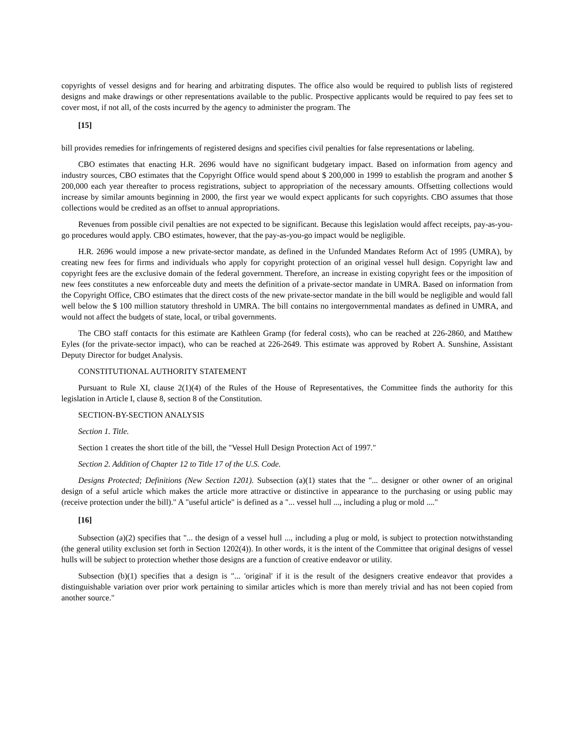copyrights of vessel designs and for hearing and arbitrating disputes. The office also would be required to publish lists of registered designs and make drawings or other representations available to the public. Prospective applicants would be required to pay fees set to cover most, if not all, of the costs incurred by the agency to administer the program. The
[15]
bill provides remedies for infringements of registered designs and specifies civil penalties for false representations or labeling.
CBO estimates that enacting H.R. 2696 would have no significant budgetary impact. Based on information from agency and industry sources, CBO estimates that the Copyright Office would spend about $ 200,000 in 1999 to establish the program and another $ 200,000 each year thereafter to process registrations, subject to appropriation of the necessary amounts. Offsetting collections would increase by similar amounts beginning in 2000, the first year we would expect applicants for such copyrights. CBO assumes that those collections would be credited as an offset to annual appropriations.
Revenues from possible civil penalties are not expected to be significant. Because this legislation would affect receipts, pay-as-you-go procedures would apply. CBO estimates, however, that the pay-as-you-go impact would be negligible.
H.R. 2696 would impose a new private-sector mandate, as defined in the Unfunded Mandates Reform Act of 1995 (UMRA), by creating new fees for firms and individuals who apply for copyright protection of an original vessel hull design. Copyright law and copyright fees are the exclusive domain of the federal government. Therefore, an increase in existing copyright fees or the imposition of new fees constitutes a new enforceable duty and meets the definition of a private-sector mandate in UMRA. Based on information from the Copyright Office, CBO estimates that the direct costs of the new private-sector mandate in the bill would be negligible and would fall well below the $ 100 million statutory threshold in UMRA. The bill contains no intergovernmental mandates as defined in UMRA, and would not affect the budgets of state, local, or tribal governments.
The CBO staff contacts for this estimate are Kathleen Gramp (for federal costs), who can be reached at 226-2860, and Matthew Eyles (for the private-sector impact), who can be reached at 226-2649. This estimate was approved by Robert A. Sunshine, Assistant Deputy Director for budget Analysis.
CONSTITUTIONAL AUTHORITY STATEMENT
Pursuant to Rule XI, clause 2(1)(4) of the Rules of the House of Representatives, the Committee finds the authority for this legislation in Article I, clause 8, section 8 of the Constitution.
SECTION-BY-SECTION ANALYSIS
Section 1. Title.
Section 1 creates the short title of the bill, the "Vessel Hull Design Protection Act of 1997."
Section 2. Addition of Chapter 12 to Title 17 of the U.S. Code.
Designs Protected; Definitions (New Section 1201). Subsection (a)(1) states that the "... designer or other owner of an original design of a seful article which makes the article more attractive or distinctive in appearance to the purchasing or using public may (receive protection under the bill)." A "useful article" is defined as a "... vessel hull ..., including a plug or mold ...."
[16]
Subsection (a)(2) specifies that "... the design of a vessel hull ..., including a plug or mold, is subject to protection notwithstanding (the general utility exclusion set forth in Section 1202(4)). In other words, it is the intent of the Committee that original designs of vessel hulls will be subject to protection whether those designs are a function of creative endeavor or utility.
Subsection (b)(1) specifies that a design is "... 'original' if it is the result of the designers creative endeavor that provides a distinguishable variation over prior work pertaining to similar articles which is more than merely trivial and has not been copied from another source."